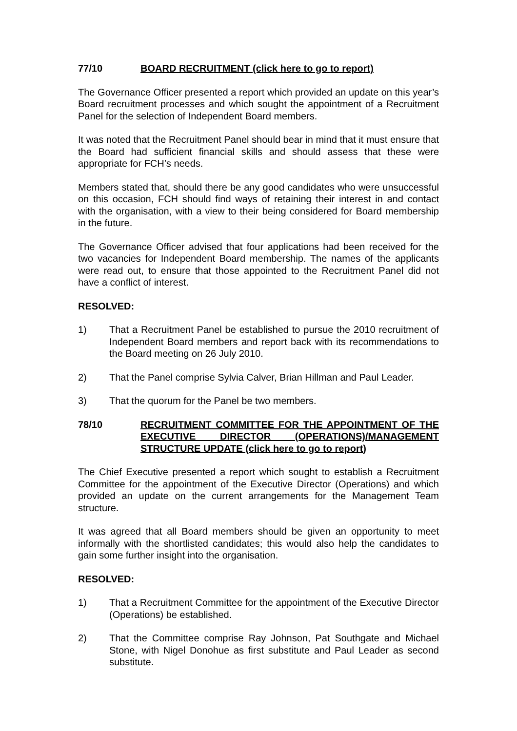77/10 BOARD RECRUITMENT (click here to go to report)
The Governance Officer presented a report which provided an update on this year’s Board recruitment processes and which sought the appointment of a Recruitment Panel for the selection of Independent Board members.
It was noted that the Recruitment Panel should bear in mind that it must ensure that the Board had sufficient financial skills and should assess that these were appropriate for FCH’s needs.
Members stated that, should there be any good candidates who were unsuccessful on this occasion, FCH should find ways of retaining their interest in and contact with the organisation, with a view to their being considered for Board membership in the future.
The Governance Officer advised that four applications had been received for the two vacancies for Independent Board membership. The names of the applicants were read out, to ensure that those appointed to the Recruitment Panel did not have a conflict of interest.
RESOLVED:
1) That a Recruitment Panel be established to pursue the 2010 recruitment of Independent Board members and report back with its recommendations to the Board meeting on 26 July 2010.
2) That the Panel comprise Sylvia Calver, Brian Hillman and Paul Leader.
3) That the quorum for the Panel be two members.
78/10 RECRUITMENT COMMITTEE FOR THE APPOINTMENT OF THE EXECUTIVE DIRECTOR (OPERATIONS)/MANAGEMENT STRUCTURE UPDATE (click here to go to report)
The Chief Executive presented a report which sought to establish a Recruitment Committee for the appointment of the Executive Director (Operations) and which provided an update on the current arrangements for the Management Team structure.
It was agreed that all Board members should be given an opportunity to meet informally with the shortlisted candidates; this would also help the candidates to gain some further insight into the organisation.
RESOLVED:
1) That a Recruitment Committee for the appointment of the Executive Director (Operations) be established.
2) That the Committee comprise Ray Johnson, Pat Southgate and Michael Stone, with Nigel Donohue as first substitute and Paul Leader as second substitute.